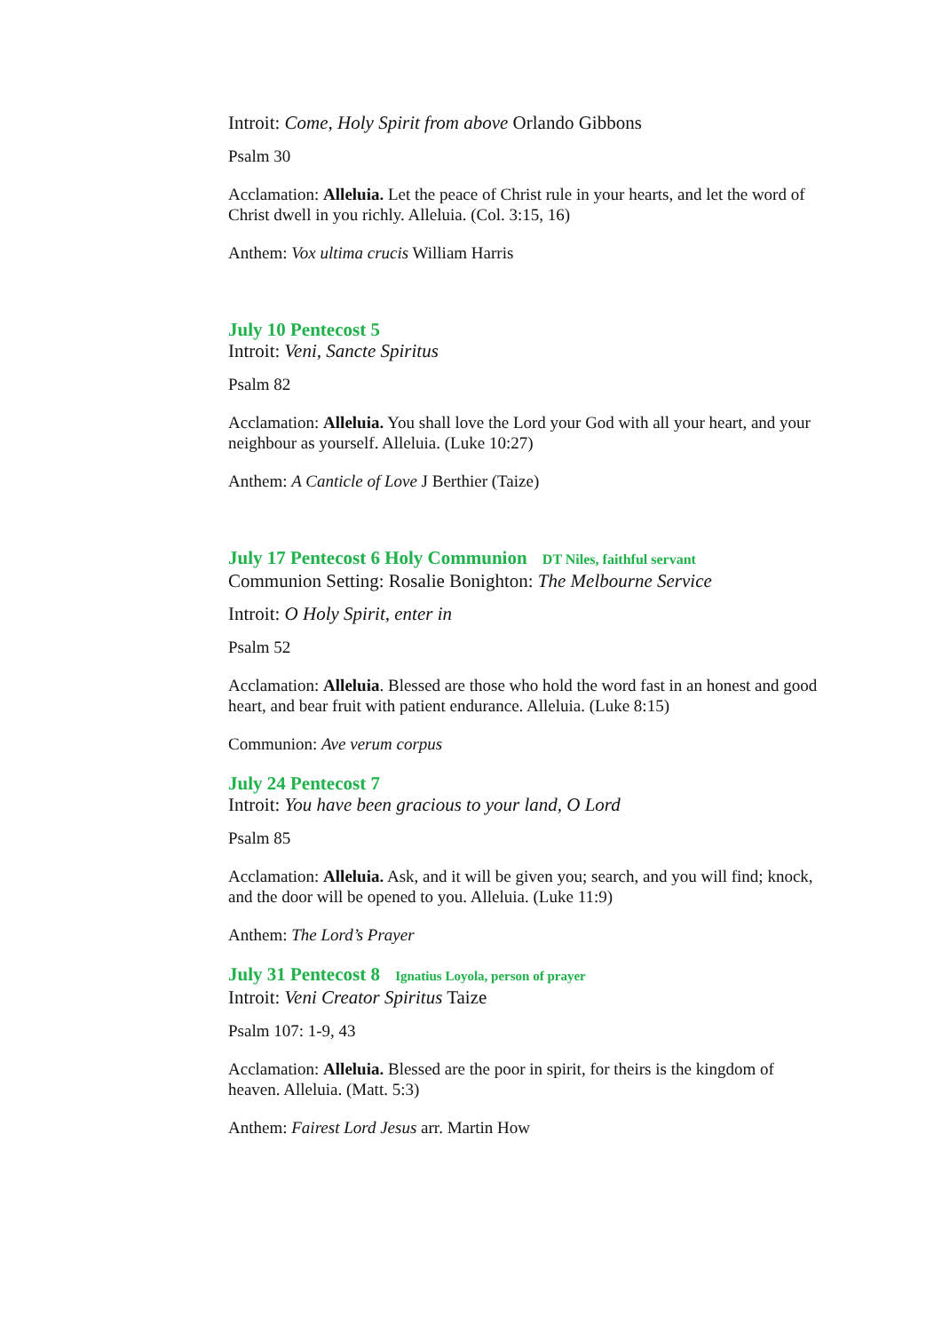Introit: Come, Holy Spirit from above Orlando Gibbons
Psalm 30
Acclamation: Alleluia. Let the peace of Christ rule in your hearts, and let the word of Christ dwell in you richly. Alleluia. (Col. 3:15, 16)
Anthem: Vox ultima crucis William Harris
July 10 Pentecost 5
Introit: Veni, Sancte Spiritus
Psalm 82
Acclamation: Alleluia. You shall love the Lord your God with all your heart, and your neighbour as yourself. Alleluia. (Luke 10:27)
Anthem: A Canticle of Love J Berthier (Taize)
July 17 Pentecost 6 Holy Communion DT Niles, faithful servant
Communion Setting: Rosalie Bonighton: The Melbourne Service
Introit: O Holy Spirit, enter in
Psalm 52
Acclamation: Alleluia. Blessed are those who hold the word fast in an honest and good heart, and bear fruit with patient endurance. Alleluia. (Luke 8:15)
Communion: Ave verum corpus
July 24 Pentecost 7
Introit: You have been gracious to your land, O Lord
Psalm 85
Acclamation: Alleluia. Ask, and it will be given you; search, and you will find; knock, and the door will be opened to you. Alleluia. (Luke 11:9)
Anthem: The Lord’s Prayer
July 31 Pentecost 8 Ignatius Loyola, person of prayer
Introit: Veni Creator Spiritus Taize
Psalm 107: 1-9, 43
Acclamation: Alleluia. Blessed are the poor in spirit, for theirs is the kingdom of heaven. Alleluia. (Matt. 5:3)
Anthem: Fairest Lord Jesus arr. Martin How